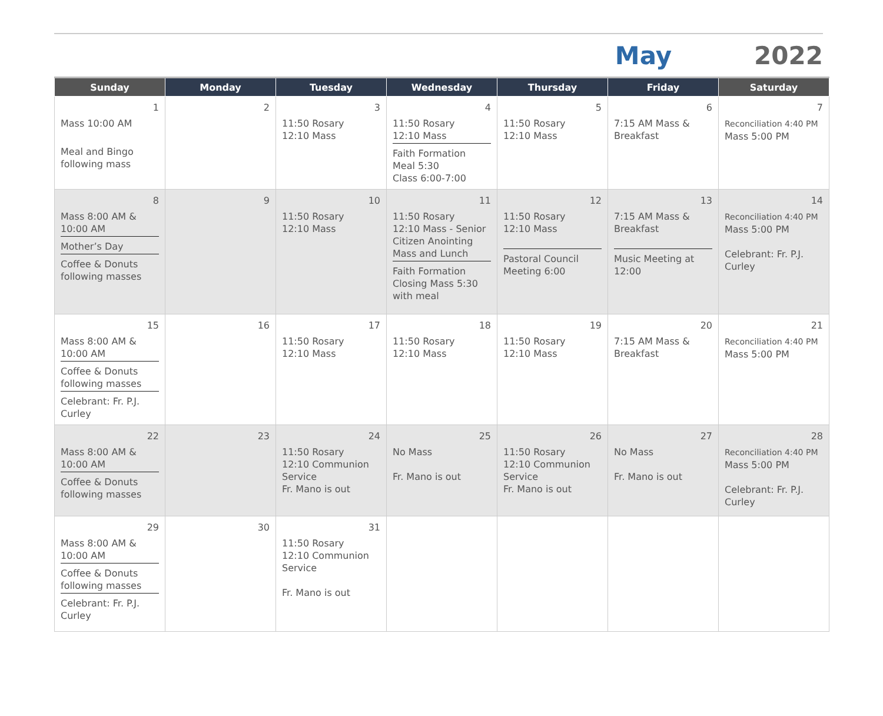May 2022
| Sunday | Monday | Tuesday | Wednesday | Thursday | Friday | Saturday |
| --- | --- | --- | --- | --- | --- | --- |
| 1 Mass 10:00 AM Meal and Bingo following mass | 2 | 3 11:50 Rosary 12:10 Mass | 4 11:50 Rosary 12:10 Mass Faith Formation Meal 5:30 Class 6:00-7:00 | 5 11:50 Rosary 12:10 Mass | 6 7:15 AM Mass & Breakfast | 7 Reconciliation 4:40 PM Mass 5:00 PM |
| 8 Mass 8:00 AM & 10:00 AM Mother’s Day Coffee & Donuts following masses | 9 | 10 11:50 Rosary 12:10 Mass | 11 11:50 Rosary 12:10 Mass - Senior Citizen Anointing Mass and Lunch Faith Formation Closing Mass 5:30 with meal | 12 11:50 Rosary 12:10 Mass Pastoral Council Meeting 6:00 | 13 7:15 AM Mass & Breakfast Music Meeting at 12:00 | 14 Reconciliation 4:40 PM Mass 5:00 PM Celebrant: Fr. P.J. Curley |
| 15 Mass 8:00 AM & 10:00 AM Coffee & Donuts following masses Celebrant: Fr. P.J. Curley | 16 | 17 11:50 Rosary 12:10 Mass | 18 11:50 Rosary 12:10 Mass | 19 11:50 Rosary 12:10 Mass | 20 7:15 AM Mass & Breakfast | 21 Reconciliation 4:40 PM Mass 5:00 PM |
| 22 Mass 8:00 AM & 10:00 AM Coffee & Donuts following masses | 23 | 24 11:50 Rosary 12:10 Communion Service Fr. Mano is out | 25 No Mass Fr. Mano is out | 26 11:50 Rosary 12:10 Communion Service Fr. Mano is out | 27 No Mass Fr. Mano is out | 28 Reconciliation 4:40 PM Mass 5:00 PM Celebrant: Fr. P.J. Curley |
| 29 Mass 8:00 AM & 10:00 AM Coffee & Donuts following masses Celebrant: Fr. P.J. Curley | 30 | 31 11:50 Rosary 12:10 Communion Service Fr. Mano is out | | | | |